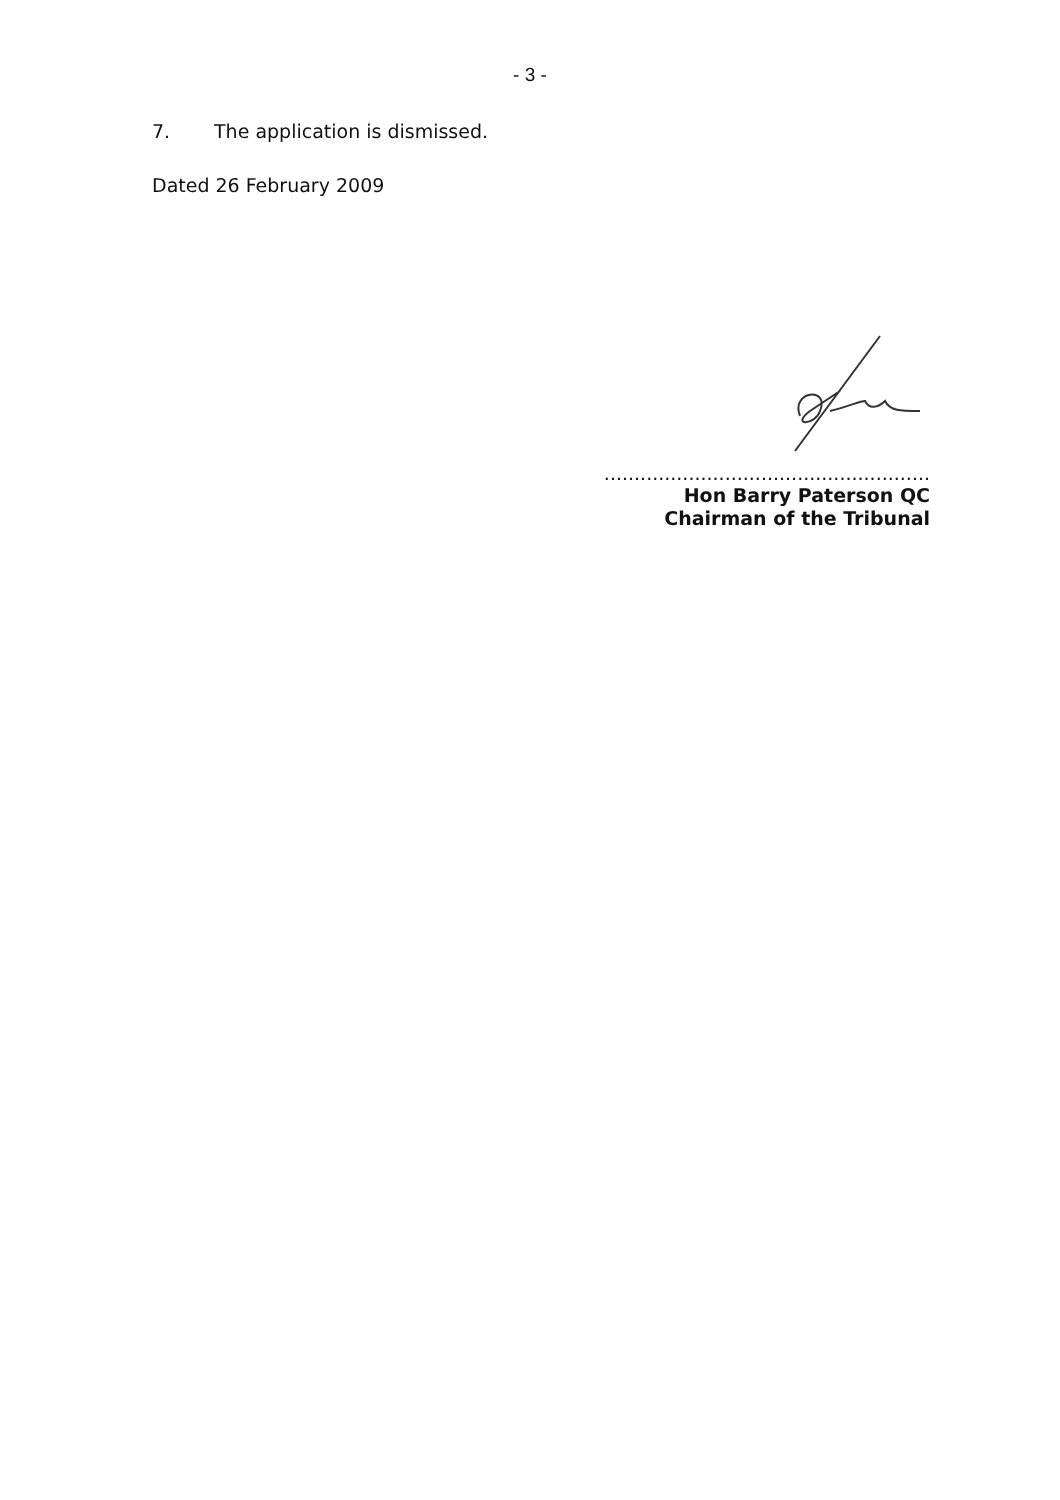- 3 -
7. The application is dismissed.
Dated 26 February 2009
......................................................
Hon Barry Paterson QC
Chairman of the Tribunal